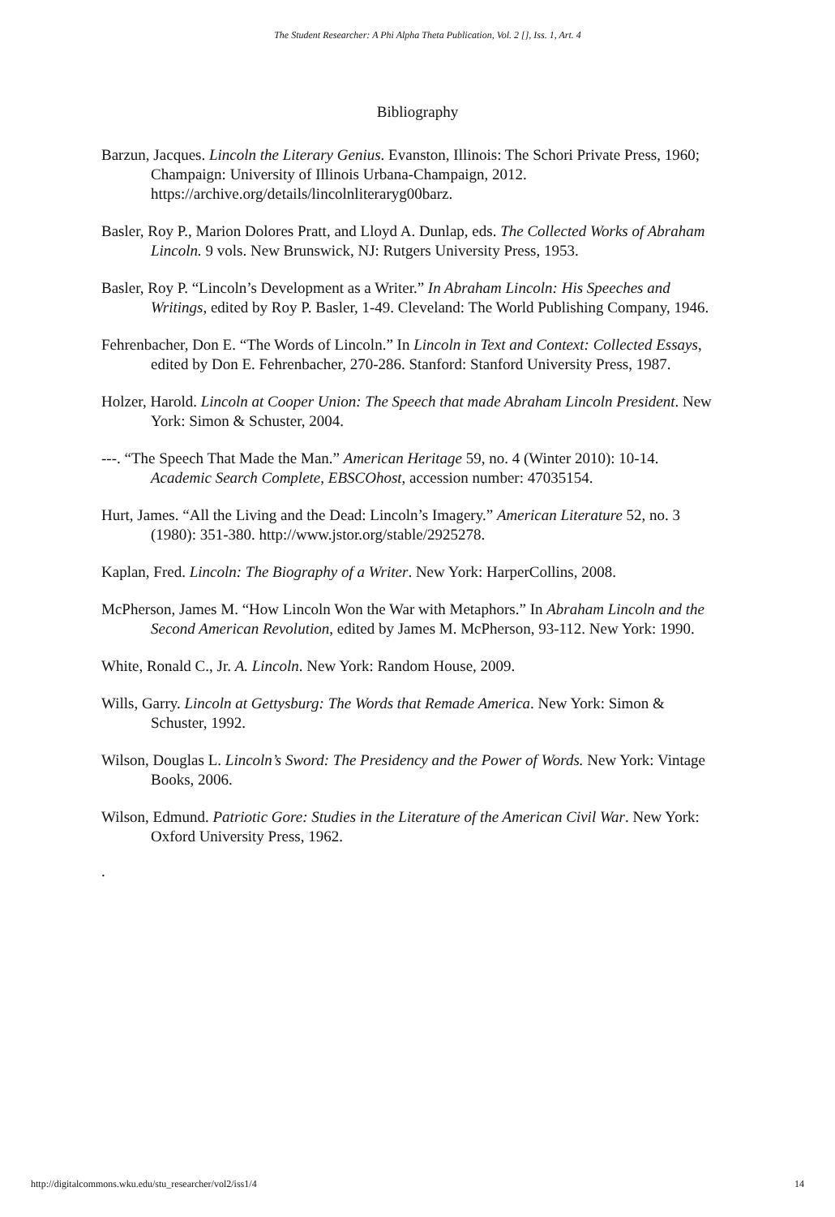The Student Researcher: A Phi Alpha Theta Publication, Vol. 2 [], Iss. 1, Art. 4
Bibliography
Barzun, Jacques. Lincoln the Literary Genius. Evanston, Illinois: The Schori Private Press, 1960; Champaign: University of Illinois Urbana-Champaign, 2012. https://archive.org/details/lincolnliteraryg00barz.
Basler, Roy P., Marion Dolores Pratt, and Lloyd A. Dunlap, eds. The Collected Works of Abraham Lincoln. 9 vols. New Brunswick, NJ: Rutgers University Press, 1953.
Basler, Roy P. “Lincoln’s Development as a Writer.” In Abraham Lincoln: His Speeches and Writings, edited by Roy P. Basler, 1-49. Cleveland: The World Publishing Company, 1946.
Fehrenbacher, Don E. “The Words of Lincoln.” In Lincoln in Text and Context: Collected Essays, edited by Don E. Fehrenbacher, 270-286. Stanford: Stanford University Press, 1987.
Holzer, Harold. Lincoln at Cooper Union: The Speech that made Abraham Lincoln President. New York: Simon & Schuster, 2004.
---. “The Speech That Made the Man.” American Heritage 59, no. 4 (Winter 2010): 10-14. Academic Search Complete, EBSCOhost, accession number: 47035154.
Hurt, James. “All the Living and the Dead: Lincoln’s Imagery.” American Literature 52, no. 3 (1980): 351-380. http://www.jstor.org/stable/2925278.
Kaplan, Fred. Lincoln: The Biography of a Writer. New York: HarperCollins, 2008.
McPherson, James M. “How Lincoln Won the War with Metaphors.” In Abraham Lincoln and the Second American Revolution, edited by James M. McPherson, 93-112. New York: 1990.
White, Ronald C., Jr. A. Lincoln. New York: Random House, 2009.
Wills, Garry. Lincoln at Gettysburg: The Words that Remade America. New York: Simon & Schuster, 1992.
Wilson, Douglas L. Lincoln’s Sword: The Presidency and the Power of Words. New York: Vintage Books, 2006.
Wilson, Edmund. Patriotic Gore: Studies in the Literature of the American Civil War. New York: Oxford University Press, 1962.
.
http://digitalcommons.wku.edu/stu_researcher/vol2/iss1/4 14